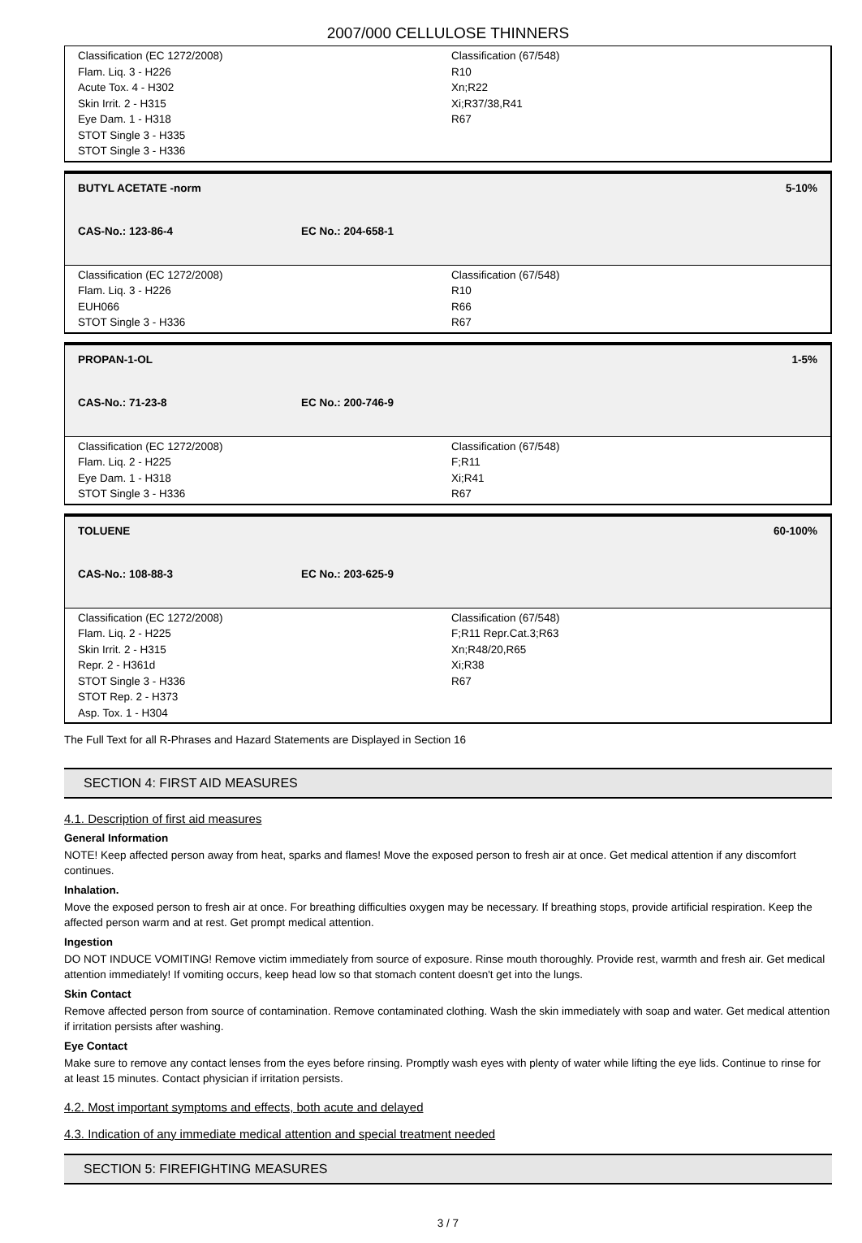2007/000 CELLULOSE THINNERS
Classification (EC 1272/2008)
Flam. Liq. 3 - H226
Acute Tox. 4 - H302
Skin Irrit. 2 - H315
Eye Dam. 1 - H318
STOT Single 3 - H335
STOT Single 3 - H336
Classification (67/548)
R10
Xn;R22
Xi;R37/38,R41
R67
BUTYL ACETATE -norm 5-10%
CAS-No.: 123-86-4 EC No.: 204-658-1
Classification (EC 1272/2008)
Flam. Liq. 3 - H226
EUH066
STOT Single 3 - H336
Classification (67/548)
R10
R66
R67
PROPAN-1-OL 1-5%
CAS-No.: 71-23-8 EC No.: 200-746-9
Classification (EC 1272/2008)
Flam. Liq. 2 - H225
Eye Dam. 1 - H318
STOT Single 3 - H336
Classification (67/548)
F;R11
Xi;R41
R67
TOLUENE 60-100%
CAS-No.: 108-88-3 EC No.: 203-625-9
Classification (EC 1272/2008)
Flam. Liq. 2 - H225
Skin Irrit. 2 - H315
Repr. 2 - H361d
STOT Single 3 - H336
STOT Rep. 2 - H373
Asp. Tox. 1 - H304
Classification (67/548)
F;R11 Repr.Cat.3;R63
Xn;R48/20,R65
Xi;R38
R67
The Full Text for all R-Phrases and Hazard Statements are Displayed in Section 16
SECTION 4: FIRST AID MEASURES
4.1. Description of first aid measures
General Information
NOTE! Keep affected person away from heat, sparks and flames! Move the exposed person to fresh air at once. Get medical attention if any discomfort continues.
Inhalation.
Move the exposed person to fresh air at once. For breathing difficulties oxygen may be necessary. If breathing stops, provide artificial respiration. Keep the affected person warm and at rest. Get prompt medical attention.
Ingestion
DO NOT INDUCE VOMITING! Remove victim immediately from source of exposure. Rinse mouth thoroughly. Provide rest, warmth and fresh air. Get medical attention immediately! If vomiting occurs, keep head low so that stomach content doesn't get into the lungs.
Skin Contact
Remove affected person from source of contamination. Remove contaminated clothing. Wash the skin immediately with soap and water. Get medical attention if irritation persists after washing.
Eye Contact
Make sure to remove any contact lenses from the eyes before rinsing. Promptly wash eyes with plenty of water while lifting the eye lids. Continue to rinse for at least 15 minutes. Contact physician if irritation persists.
4.2. Most important symptoms and effects, both acute and delayed
4.3. Indication of any immediate medical attention and special treatment needed
SECTION 5: FIREFIGHTING MEASURES
3 / 7